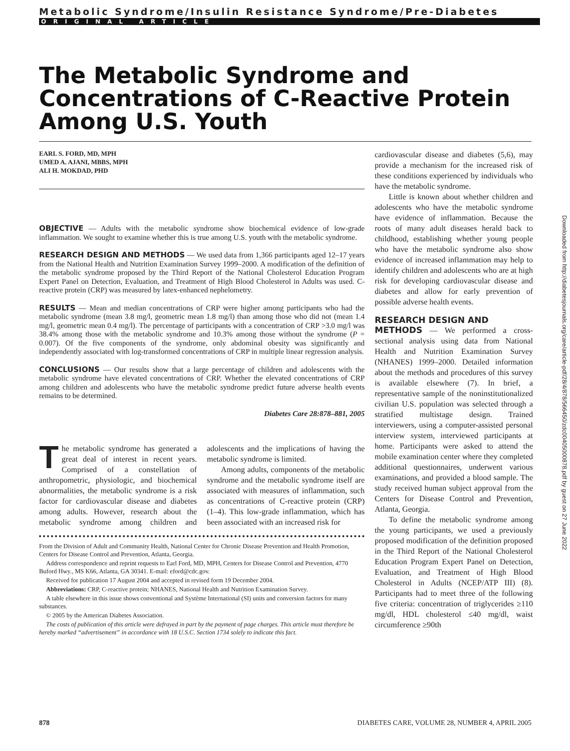Metabolic Syndrome/Insulin Resistance Syndrome/Pre-Diabetes
ORIGINAL ARTICLE
The Metabolic Syndrome and Concentrations of C-Reactive Protein Among U.S. Youth
EARL S. FORD, MD, MPH
UMED A. AJANI, MBBS, MPH
ALI H. MOKDAD, PHD
OBJECTIVE — Adults with the metabolic syndrome show biochemical evidence of low-grade inflammation. We sought to examine whether this is true among U.S. youth with the metabolic syndrome.
RESEARCH DESIGN AND METHODS — We used data from 1,366 participants aged 12–17 years from the National Health and Nutrition Examination Survey 1999–2000. A modification of the definition of the metabolic syndrome proposed by the Third Report of the National Cholesterol Education Program Expert Panel on Detection, Evaluation, and Treatment of High Blood Cholesterol in Adults was used. C-reactive protein (CRP) was measured by latex-enhanced nephelometry.
RESULTS — Mean and median concentrations of CRP were higher among participants who had the metabolic syndrome (mean 3.8 mg/l, geometric mean 1.8 mg/l) than among those who did not (mean 1.4 mg/l, geometric mean 0.4 mg/l). The percentage of participants with a concentration of CRP >3.0 mg/l was 38.4% among those with the metabolic syndrome and 10.3% among those without the syndrome (P = 0.007). Of the five components of the syndrome, only abdominal obesity was significantly and independently associated with log-transformed concentrations of CRP in multiple linear regression analysis.
CONCLUSIONS — Our results show that a large percentage of children and adolescents with the metabolic syndrome have elevated concentrations of CRP. Whether the elevated concentrations of CRP among children and adolescents who have the metabolic syndrome predict future adverse health events remains to be determined.
Diabetes Care 28:878–881, 2005
The metabolic syndrome has generated a great deal of interest in recent years. Comprised of a constellation of anthropometric, physiologic, and biochemical abnormalities, the metabolic syndrome is a risk factor for cardiovascular disease and diabetes among adults. However, research about the metabolic syndrome among children and adolescents and the implications of having the metabolic syndrome is limited.
Among adults, components of the metabolic syndrome and the metabolic syndrome itself are associated with measures of inflammation, such as concentrations of C-reactive protein (CRP) (1–4). This low-grade inflammation, which has been associated with an increased risk for
From the Division of Adult and Community Health, National Center for Chronic Disease Prevention and Health Promotion, Centers for Disease Control and Prevention, Atlanta, Georgia.
Address correspondence and reprint requests to Earl Ford, MD, MPH, Centers for Disease Control and Prevention, 4770 Buford Hwy., MS K66, Atlanta, GA 30341. E-mail: eford@cdc.gov.
Received for publication 17 August 2004 and accepted in revised form 19 December 2004.
Abbreviations: CRP, C-reactive protein; NHANES, National Health and Nutrition Examination Survey.
A table elsewhere in this issue shows conventional and Système International (SI) units and conversion factors for many substances.
© 2005 by the American Diabetes Association.
The costs of publication of this article were defrayed in part by the payment of page charges. This article must therefore be hereby marked “advertisement” in accordance with 18 U.S.C. Section 1734 solely to indicate this fact.
cardiovascular disease and diabetes (5,6), may provide a mechanism for the increased risk of these conditions experienced by individuals who have the metabolic syndrome.
Little is known about whether children and adolescents who have the metabolic syndrome have evidence of inflammation. Because the roots of many adult diseases herald back to childhood, establishing whether young people who have the metabolic syndrome also show evidence of increased inflammation may help to identify children and adolescents who are at high risk for developing cardiovascular disease and diabetes and allow for early prevention of possible adverse health events.
RESEARCH DESIGN AND
METHODS — We performed a cross-sectional analysis using data from National Health and Nutrition Examination Survey (NHANES) 1999–2000. Detailed information about the methods and procedures of this survey is available elsewhere (7). In brief, a representative sample of the noninstitutionalized civilian U.S. population was selected through a stratified multistage design. Trained interviewers, using a computer-assisted personal interview system, interviewed participants at home. Participants were asked to attend the mobile examination center where they completed additional questionnaires, underwent various examinations, and provided a blood sample. The study received human subject approval from the Centers for Disease Control and Prevention, Atlanta, Georgia.
To define the metabolic syndrome among the young participants, we used a previously proposed modification of the definition proposed in the Third Report of the National Cholesterol Education Program Expert Panel on Detection, Evaluation, and Treatment of High Blood Cholesterol in Adults (NCEP/ATP III) (8). Participants had to meet three of the following five criteria: concentration of triglycerides ≥110 mg/dl, HDL cholesterol ≤40 mg/dl, waist circumference ≥90th
Downloaded from http://diabetesjournals.org/care/article-pdf/28/4/878/566450/zdc00405000878.pdf by guest on 27 June 2022
878 DIABETES CARE, VOLUME 28, NUMBER 4, APRIL 2005